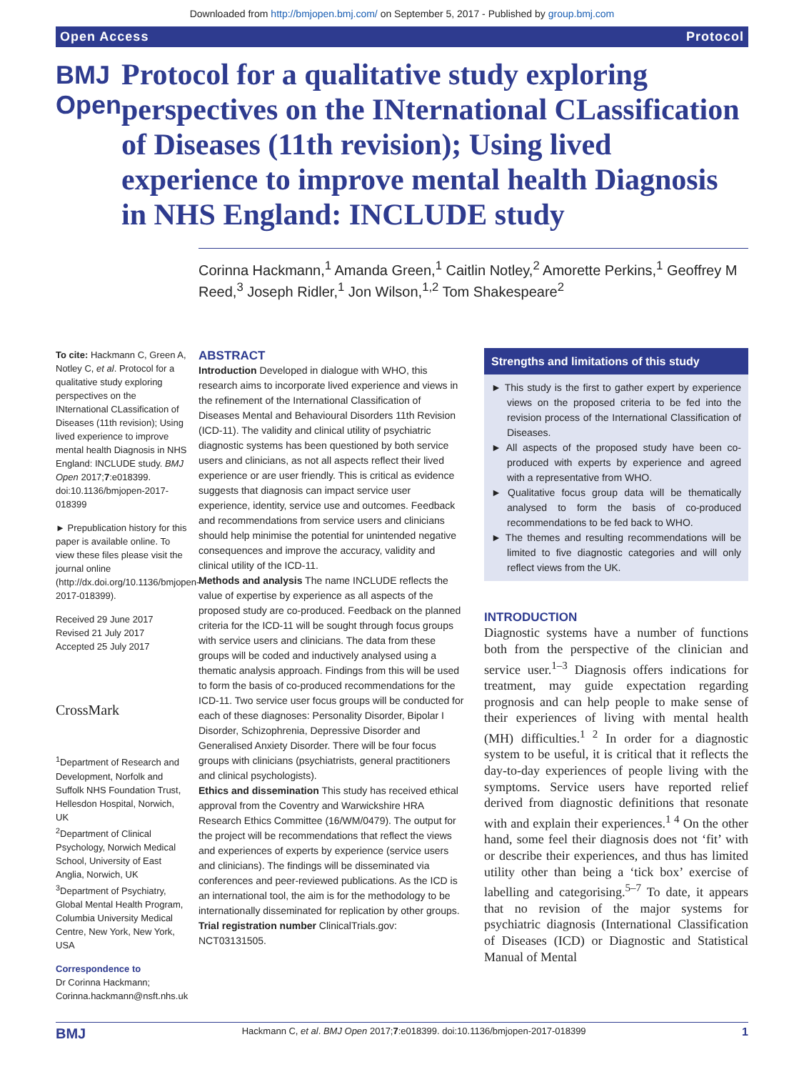Downloaded from http://bmjopen.bmj.com/ on September 5, 2017 - Published by group.bmj.com
Open Access Protocol
BMJ Open
Protocol for a qualitative study exploring perspectives on the INternational CLassification of Diseases (11th revision); Using lived experience to improve mental health Diagnosis in NHS England: INCLUDE study
Corinna Hackmann,<sup>1</sup> Amanda Green,<sup>1</sup> Caitlin Notley,<sup>2</sup> Amorette Perkins,<sup>1</sup> Geoffrey M Reed,<sup>3</sup> Joseph Ridler,<sup>1</sup> Jon Wilson,<sup>1,2</sup> Tom Shakespeare<sup>2</sup>
To cite: Hackmann C, Green A, Notley C, et al. Protocol for a qualitative study exploring perspectives on the INternational CLassification of Diseases (11th revision); Using lived experience to improve mental health Diagnosis in NHS England: INCLUDE study. BMJ Open 2017;7:e018399. doi:10.1136/bmjopen-2017-018399
► Prepublication history for this paper is available online. To view these files please visit the journal online (http://dx.doi.org/10.1136/bmjopen-2017-018399).
Received 29 June 2017
Revised 21 July 2017
Accepted 25 July 2017
CrossMark
<sup>1</sup> Department of Research and Development, Norfolk and Suffolk NHS Foundation Trust, Hellesdon Hospital, Norwich, UK
<sup>2</sup> Department of Clinical Psychology, Norwich Medical School, University of East Anglia, Norwich, UK
<sup>3</sup> Department of Psychiatry, Global Mental Health Program, Columbia University Medical Centre, New York, New York, USA
Correspondence to
Dr Corinna Hackmann;
Corinna.hackmann@nsft.nhs.uk
ABSTRACT
Introduction Developed in dialogue with WHO, this research aims to incorporate lived experience and views in the refinement of the International Classification of Diseases Mental and Behavioural Disorders 11th Revision (ICD-11). The validity and clinical utility of psychiatric diagnostic systems has been questioned by both service users and clinicians, as not all aspects reflect their lived experience or are user friendly. This is critical as evidence suggests that diagnosis can impact service user experience, identity, service use and outcomes. Feedback and recommendations from service users and clinicians should help minimise the potential for unintended negative consequences and improve the accuracy, validity and clinical utility of the ICD-11.
Methods and analysis The name INCLUDE reflects the value of expertise by experience as all aspects of the proposed study are co-produced. Feedback on the planned criteria for the ICD-11 will be sought through focus groups with service users and clinicians. The data from these groups will be coded and inductively analysed using a thematic analysis approach. Findings from this will be used to form the basis of co-produced recommendations for the ICD-11. Two service user focus groups will be conducted for each of these diagnoses: Personality Disorder, Bipolar I Disorder, Schizophrenia, Depressive Disorder and Generalised Anxiety Disorder. There will be four focus groups with clinicians (psychiatrists, general practitioners and clinical psychologists).
Ethics and dissemination This study has received ethical approval from the Coventry and Warwickshire HRA Research Ethics Committee (16/WM/0479). The output for the project will be recommendations that reflect the views and experiences of experts by experience (service users and clinicians). The findings will be disseminated via conferences and peer-reviewed publications. As the ICD is an international tool, the aim is for the methodology to be internationally disseminated for replication by other groups.
Trial registration number ClinicalTrials.gov: NCT03131505.
Strengths and limitations of this study
► This study is the first to gather expert by experience views on the proposed criteria to be fed into the revision process of the International Classification of Diseases.
► All aspects of the proposed study have been co-produced with experts by experience and agreed with a representative from WHO.
► Qualitative focus group data will be thematically analysed to form the basis of co-produced recommendations to be fed back to WHO.
► The themes and resulting recommendations will be limited to five diagnostic categories and will only reflect views from the UK.
INTRODUCTION
Diagnostic systems have a number of functions both from the perspective of the clinician and service user.<sup>1–3</sup> Diagnosis offers indications for treatment, may guide expectation regarding prognosis and can help people to make sense of their experiences of living with mental health (MH) difficulties.<sup>1 2</sup> In order for a diagnostic system to be useful, it is critical that it reflects the day-to-day experiences of people living with the symptoms. Service users have reported relief derived from diagnostic definitions that resonate with and explain their experiences.<sup>1 4</sup> On the other hand, some feel their diagnosis does not ‘fit’ with or describe their experiences, and thus has limited utility other than being a ‘tick box’ exercise of labelling and categorising.<sup>5–7</sup> To date, it appears that no revision of the major systems for psychiatric diagnosis (International Classification of Diseases (ICD) or Diagnostic and Statistical Manual of Mental
BMJ Hackmann C, et al. BMJ Open 2017;7:e018399. doi:10.1136/bmjopen-2017-018399 1